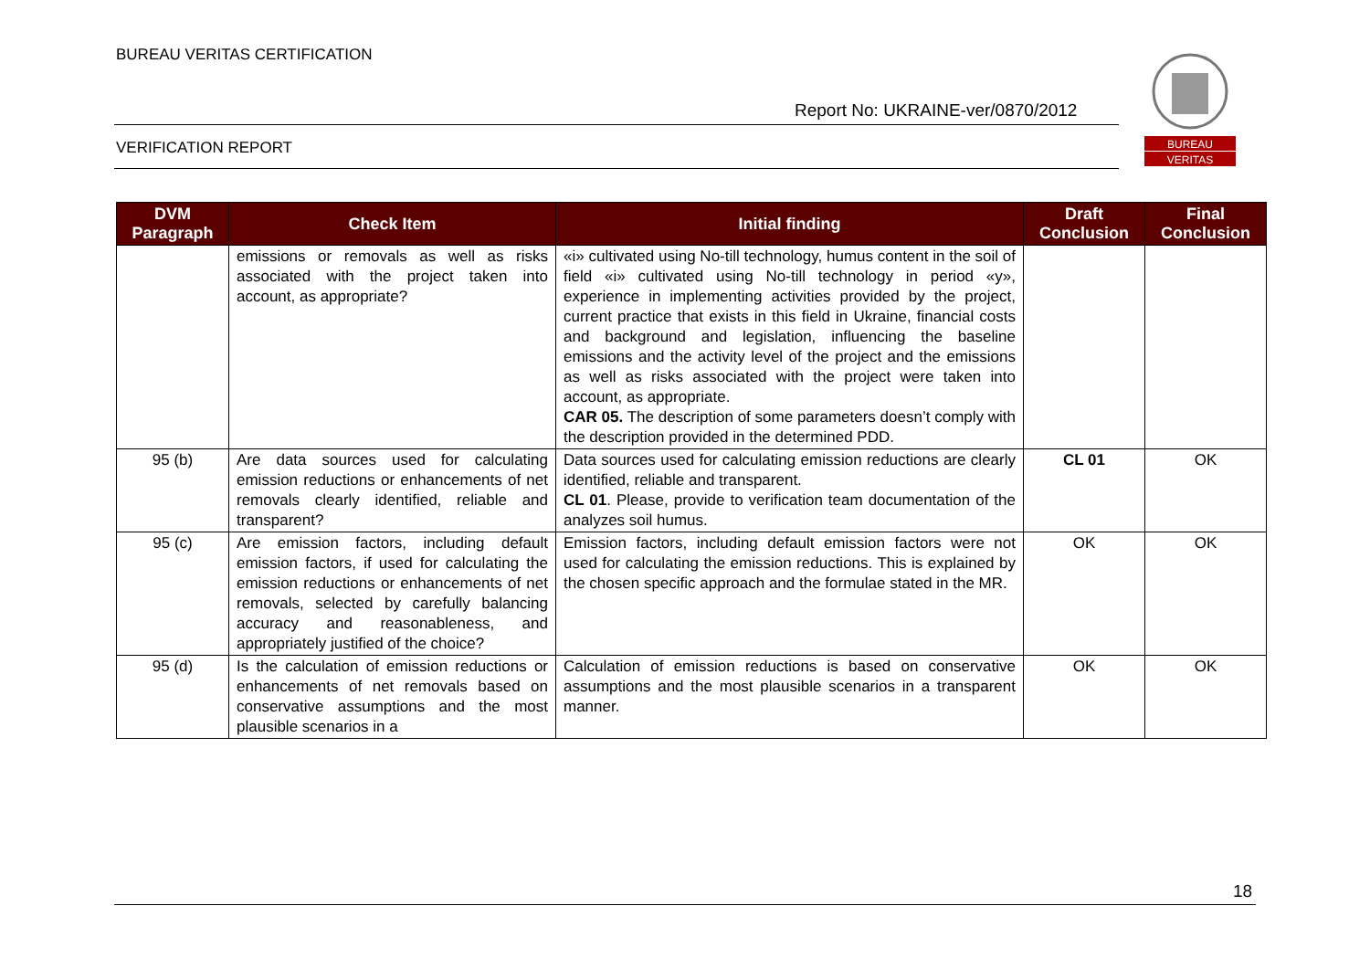BUREAU VERITAS CERTIFICATION
Report No: UKRAINE-ver/0870/2012
VERIFICATION REPORT
BUREAU
VERITAS
| DVM Paragraph | Check Item | Initial finding | Draft Conclusion | Final Conclusion |
| --- | --- | --- | --- | --- |
| | emissions or removals as well as risks associated with the project taken into account, as appropriate? | «i» cultivated using No-till technology, humus content in the soil of field «i» cultivated using No-till technology in period «y», experience in implementing activities provided by the project, current practice that exists in this field in Ukraine, financial costs and background and legislation, influencing the baseline emissions and the activity level of the project and the emissions as well as risks associated with the project were taken into account, as appropriate. CAR 05. The description of some parameters doesn’t comply with the description provided in the determined PDD. | | |
| 95 (b) | Are data sources used for calculating emission reductions or enhancements of net removals clearly identified, reliable and transparent? | Data sources used for calculating emission reductions are clearly identified, reliable and transparent. CL 01 . Please, provide to verification team documentation of the analyzes soil humus. | CL 01 | OK |
| 95 (c) | Are emission factors, including default emission factors, if used for calculating the emission reductions or enhancements of net removals, selected by carefully balancing accuracy and reasonableness, and appropriately justified of the choice? | Emission factors, including default emission factors were not used for calculating the emission reductions. This is explained by the chosen specific approach and the formulae stated in the MR. | OK | OK |
| 95 (d) | Is the calculation of emission reductions or enhancements of net removals based on conservative assumptions and the most plausible scenarios in a | Calculation of emission reductions is based on conservative assumptions and the most plausible scenarios in a transparent manner. | OK | OK |
18